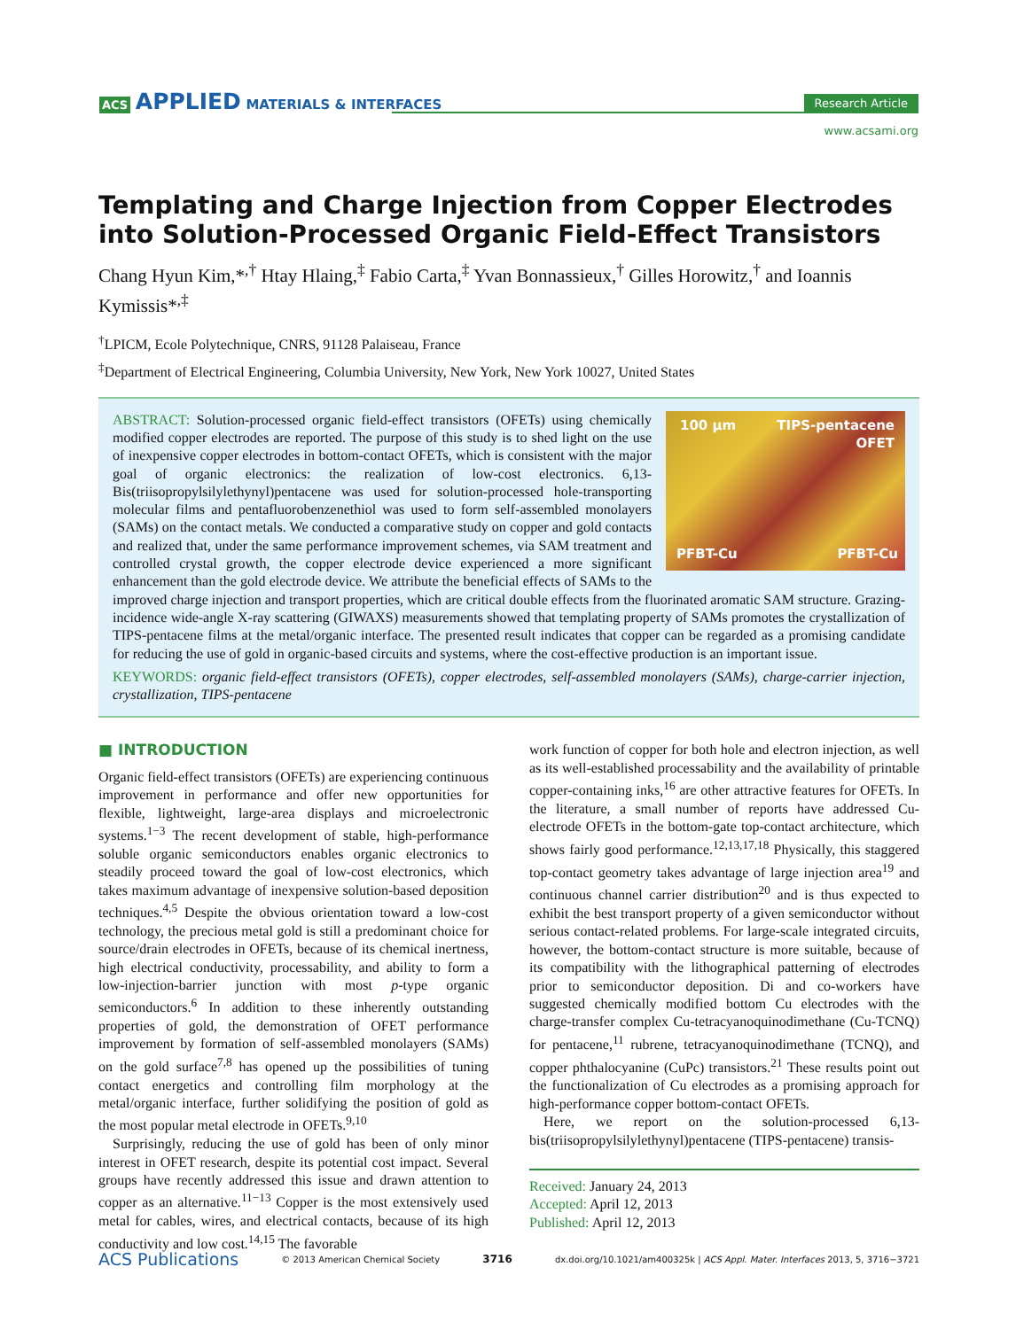ACS APPLIED MATERIALS & INTERFACES
Research Article
www.acsami.org
Templating and Charge Injection from Copper Electrodes into Solution-Processed Organic Field-Effect Transistors
Chang Hyun Kim,*<sup>,†</sup> Htay Hlaing,<sup>‡</sup> Fabio Carta,<sup>‡</sup> Yvan Bonnassieux,<sup>†</sup> Gilles Horowitz,<sup>†</sup> and Ioannis Kymissis*<sup>,‡</sup>
<sup>†</sup> LPICM, Ecole Polytechnique, CNRS, 91128 Palaiseau, France
<sup>‡</sup> Department of Electrical Engineering, Columbia University, New York, New York 10027, United States
100 µm TIPS-pentacene
OFET
PFBT-Cu PFBT-Cu
ABSTRACT: Solution-processed organic field-effect transistors (OFETs) using chemically modified copper electrodes are reported. The purpose of this study is to shed light on the use of inexpensive copper electrodes in bottom-contact OFETs, which is consistent with the major goal of organic electronics: the realization of low-cost electronics. 6,13-Bis(triisopropylsilylethynyl)pentacene was used for solution-processed hole-transporting molecular films and pentafluorobenzenethiol was used to form self-assembled monolayers (SAMs) on the contact metals. We conducted a comparative study on copper and gold contacts and realized that, under the same performance improvement schemes, via SAM treatment and controlled crystal growth, the copper electrode device experienced a more significant enhancement than the gold electrode device. We attribute the beneficial effects of SAMs to the improved charge injection and transport properties, which are critical double effects from the fluorinated aromatic SAM structure. Grazing-incidence wide-angle X-ray scattering (GIWAXS) measurements showed that templating property of SAMs promotes the crystallization of TIPS-pentacene films at the metal/organic interface. The presented result indicates that copper can be regarded as a promising candidate for reducing the use of gold in organic-based circuits and systems, where the cost-effective production is an important issue.
KEYWORDS: organic field-effect transistors (OFETs), copper electrodes, self-assembled monolayers (SAMs), charge-carrier injection, crystallization, TIPS-pentacene
■ INTRODUCTION
Organic field-effect transistors (OFETs) are experiencing continuous improvement in performance and offer new opportunities for flexible, lightweight, large-area displays and microelectronic systems.<sup>1−3</sup> The recent development of stable, high-performance soluble organic semiconductors enables organic electronics to steadily proceed toward the goal of low-cost electronics, which takes maximum advantage of inexpensive solution-based deposition techniques.<sup>4,5</sup> Despite the obvious orientation toward a low-cost technology, the precious metal gold is still a predominant choice for source/drain electrodes in OFETs, because of its chemical inertness, high electrical conductivity, processability, and ability to form a low-injection-barrier junction with most p-type organic semiconductors.<sup>6</sup> In addition to these inherently outstanding properties of gold, the demonstration of OFET performance improvement by formation of self-assembled monolayers (SAMs) on the gold surface<sup>7,8</sup> has opened up the possibilities of tuning contact energetics and controlling film morphology at the metal/organic interface, further solidifying the position of gold as the most popular metal electrode in OFETs.<sup>9,10</sup>
Surprisingly, reducing the use of gold has been of only minor interest in OFET research, despite its potential cost impact. Several groups have recently addressed this issue and drawn attention to copper as an alternative.<sup>11−13</sup> Copper is the most extensively used metal for cables, wires, and electrical contacts, because of its high conductivity and low cost.<sup>14,15</sup> The favorable
work function of copper for both hole and electron injection, as well as its well-established processability and the availability of printable copper-containing inks,<sup>16</sup> are other attractive features for OFETs. In the literature, a small number of reports have addressed Cu-electrode OFETs in the bottom-gate top-contact architecture, which shows fairly good performance.<sup>12,13,17,18</sup> Physically, this staggered top-contact geometry takes advantage of large injection area<sup>19</sup> and continuous channel carrier distribution<sup>20</sup> and is thus expected to exhibit the best transport property of a given semiconductor without serious contact-related problems. For large-scale integrated circuits, however, the bottom-contact structure is more suitable, because of its compatibility with the lithographical patterning of electrodes prior to semiconductor deposition. Di and co-workers have suggested chemically modified bottom Cu electrodes with the charge-transfer complex Cu-tetracyanoquinodimethane (Cu-TCNQ) for pentacene,<sup>11</sup> rubrene, tetracyanoquinodimethane (TCNQ), and copper phthalocyanine (CuPc) transistors.<sup>21</sup> These results point out the functionalization of Cu electrodes as a promising approach for high-performance copper bottom-contact OFETs.
Here, we report on the solution-processed 6,13-bis(triisopropylsilylethynyl)pentacene (TIPS-pentacene) transis-
Received: January 24, 2013
Accepted: April 12, 2013
Published: April 12, 2013
ACS Publications © 2013 American Chemical Society 3716 dx.doi.org/10.1021/am400325k | ACS Appl. Mater. Interfaces 2013, 5, 3716−3721